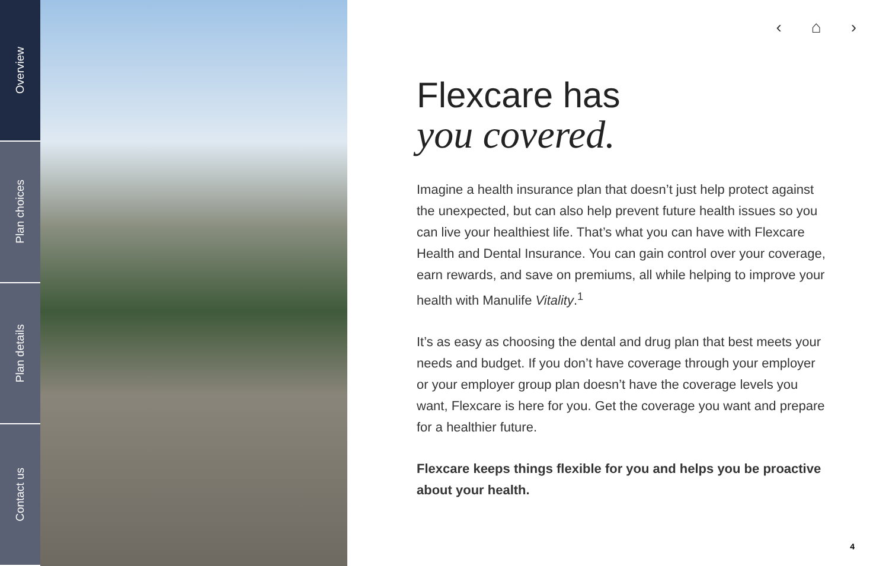Overview
Plan choices
Plan details
Contact us
‹ ⌂ ›
Flexcare has
you covered.
Imagine a health insurance plan that doesn’t just help protect against the unexpected, but can also help prevent future health issues so you can live your healthiest life. That’s what you can have with Flexcare Health and Dental Insurance. You can gain control over your coverage, earn rewards, and save on premiums, all while helping to improve your health with Manulife Vitality.<sup>1</sup>
It’s as easy as choosing the dental and drug plan that best meets your needs and budget. If you don’t have coverage through your employer or your employer group plan doesn’t have the coverage levels you want, Flexcare is here for you. Get the coverage you want and prepare for a healthier future.
Flexcare keeps things flexible for you and helps you be proactive about your health.
4